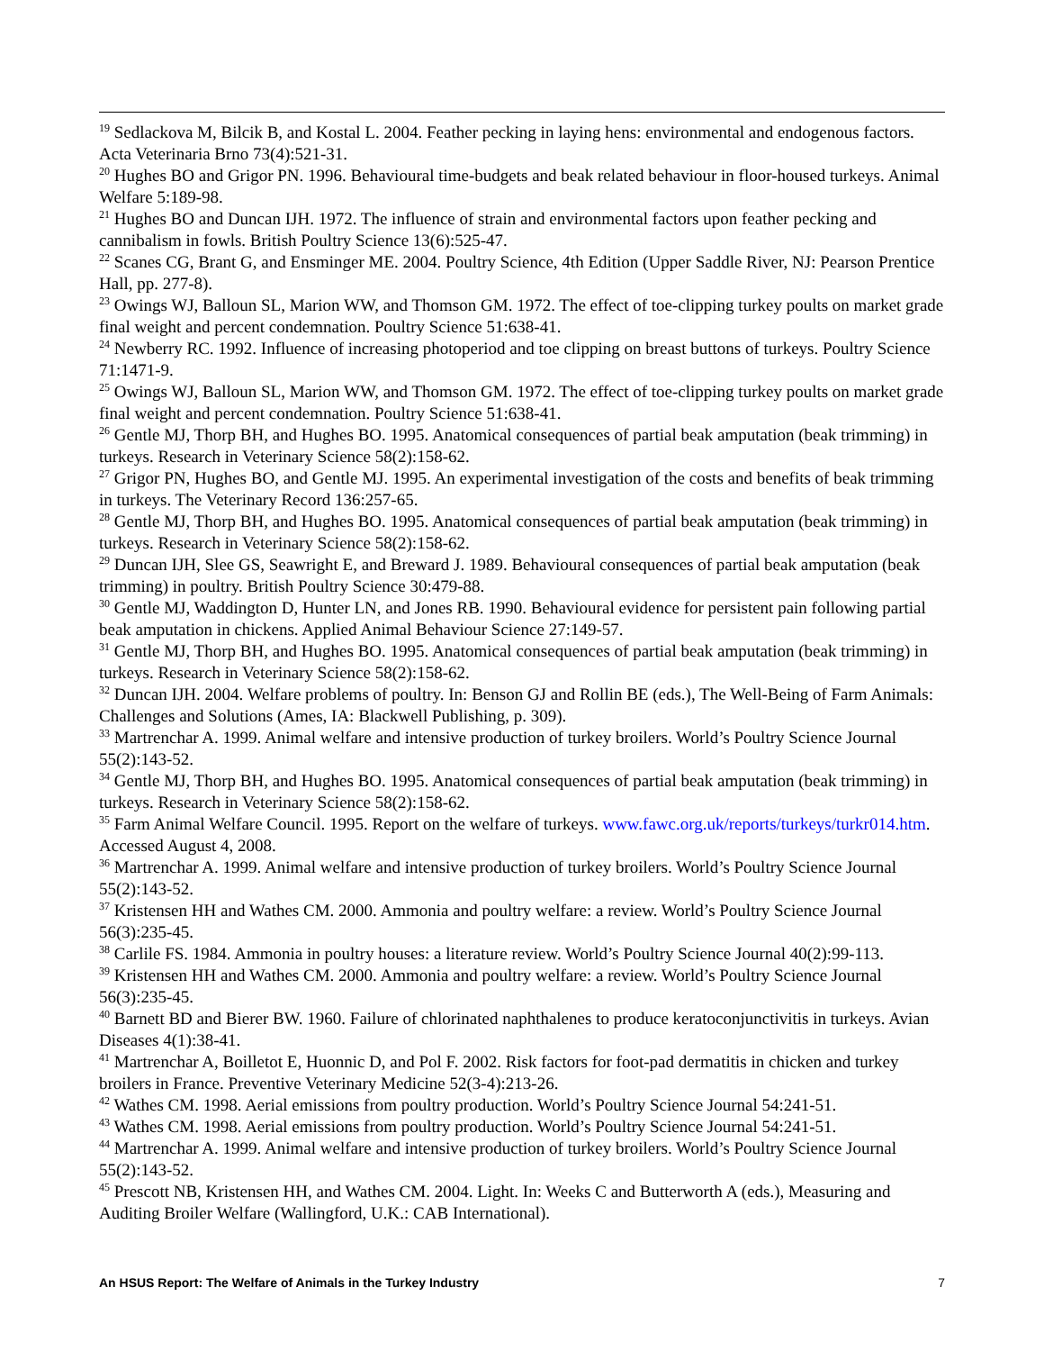<sup>19</sup> Sedlackova M, Bilcik B, and Kostal L. 2004. Feather pecking in laying hens: environmental and endogenous factors. Acta Veterinaria Brno 73(4):521-31.
<sup>20</sup> Hughes BO and Grigor PN. 1996. Behavioural time-budgets and beak related behaviour in floor-housed turkeys. Animal Welfare 5:189-98.
<sup>21</sup> Hughes BO and Duncan IJH. 1972. The influence of strain and environmental factors upon feather pecking and cannibalism in fowls. British Poultry Science 13(6):525-47.
<sup>22</sup> Scanes CG, Brant G, and Ensminger ME. 2004. Poultry Science, 4th Edition (Upper Saddle River, NJ: Pearson Prentice Hall, pp. 277-8).
<sup>23</sup> Owings WJ, Balloun SL, Marion WW, and Thomson GM. 1972. The effect of toe-clipping turkey poults on market grade final weight and percent condemnation. Poultry Science 51:638-41.
<sup>24</sup> Newberry RC. 1992. Influence of increasing photoperiod and toe clipping on breast buttons of turkeys. Poultry Science 71:1471-9.
<sup>25</sup> Owings WJ, Balloun SL, Marion WW, and Thomson GM. 1972. The effect of toe-clipping turkey poults on market grade final weight and percent condemnation. Poultry Science 51:638-41.
<sup>26</sup> Gentle MJ, Thorp BH, and Hughes BO. 1995. Anatomical consequences of partial beak amputation (beak trimming) in turkeys. Research in Veterinary Science 58(2):158-62.
<sup>27</sup> Grigor PN, Hughes BO, and Gentle MJ. 1995. An experimental investigation of the costs and benefits of beak trimming in turkeys. The Veterinary Record 136:257-65.
<sup>28</sup> Gentle MJ, Thorp BH, and Hughes BO. 1995. Anatomical consequences of partial beak amputation (beak trimming) in turkeys. Research in Veterinary Science 58(2):158-62.
<sup>29</sup> Duncan IJH, Slee GS, Seawright E, and Breward J. 1989. Behavioural consequences of partial beak amputation (beak trimming) in poultry. British Poultry Science 30:479-88.
<sup>30</sup> Gentle MJ, Waddington D, Hunter LN, and Jones RB. 1990. Behavioural evidence for persistent pain following partial beak amputation in chickens. Applied Animal Behaviour Science 27:149-57.
<sup>31</sup> Gentle MJ, Thorp BH, and Hughes BO. 1995. Anatomical consequences of partial beak amputation (beak trimming) in turkeys. Research in Veterinary Science 58(2):158-62.
<sup>32</sup> Duncan IJH. 2004. Welfare problems of poultry. In: Benson GJ and Rollin BE (eds.), The Well-Being of Farm Animals: Challenges and Solutions (Ames, IA: Blackwell Publishing, p. 309).
<sup>33</sup> Martrenchar A. 1999. Animal welfare and intensive production of turkey broilers. World’s Poultry Science Journal 55(2):143-52.
<sup>34</sup> Gentle MJ, Thorp BH, and Hughes BO. 1995. Anatomical consequences of partial beak amputation (beak trimming) in turkeys. Research in Veterinary Science 58(2):158-62.
<sup>35</sup> Farm Animal Welfare Council. 1995. Report on the welfare of turkeys. www.fawc.org.uk/reports/turkeys/turkr014.htm. Accessed August 4, 2008.
<sup>36</sup> Martrenchar A. 1999. Animal welfare and intensive production of turkey broilers. World’s Poultry Science Journal 55(2):143-52.
<sup>37</sup> Kristensen HH and Wathes CM. 2000. Ammonia and poultry welfare: a review. World’s Poultry Science Journal 56(3):235-45.
<sup>38</sup> Carlile FS. 1984. Ammonia in poultry houses: a literature review. World’s Poultry Science Journal 40(2):99-113.
<sup>39</sup> Kristensen HH and Wathes CM. 2000. Ammonia and poultry welfare: a review. World’s Poultry Science Journal 56(3):235-45.
<sup>40</sup> Barnett BD and Bierer BW. 1960. Failure of chlorinated naphthalenes to produce keratoconjunctivitis in turkeys. Avian Diseases 4(1):38-41.
<sup>41</sup> Martrenchar A, Boilletot E, Huonnic D, and Pol F. 2002. Risk factors for foot-pad dermatitis in chicken and turkey broilers in France. Preventive Veterinary Medicine 52(3-4):213-26.
<sup>42</sup> Wathes CM. 1998. Aerial emissions from poultry production. World’s Poultry Science Journal 54:241-51.
<sup>43</sup> Wathes CM. 1998. Aerial emissions from poultry production. World’s Poultry Science Journal 54:241-51.
<sup>44</sup> Martrenchar A. 1999. Animal welfare and intensive production of turkey broilers. World’s Poultry Science Journal 55(2):143-52.
<sup>45</sup> Prescott NB, Kristensen HH, and Wathes CM. 2004. Light. In: Weeks C and Butterworth A (eds.), Measuring and Auditing Broiler Welfare (Wallingford, U.K.: CAB International).
An HSUS Report: The Welfare of Animals in the Turkey Industry 7